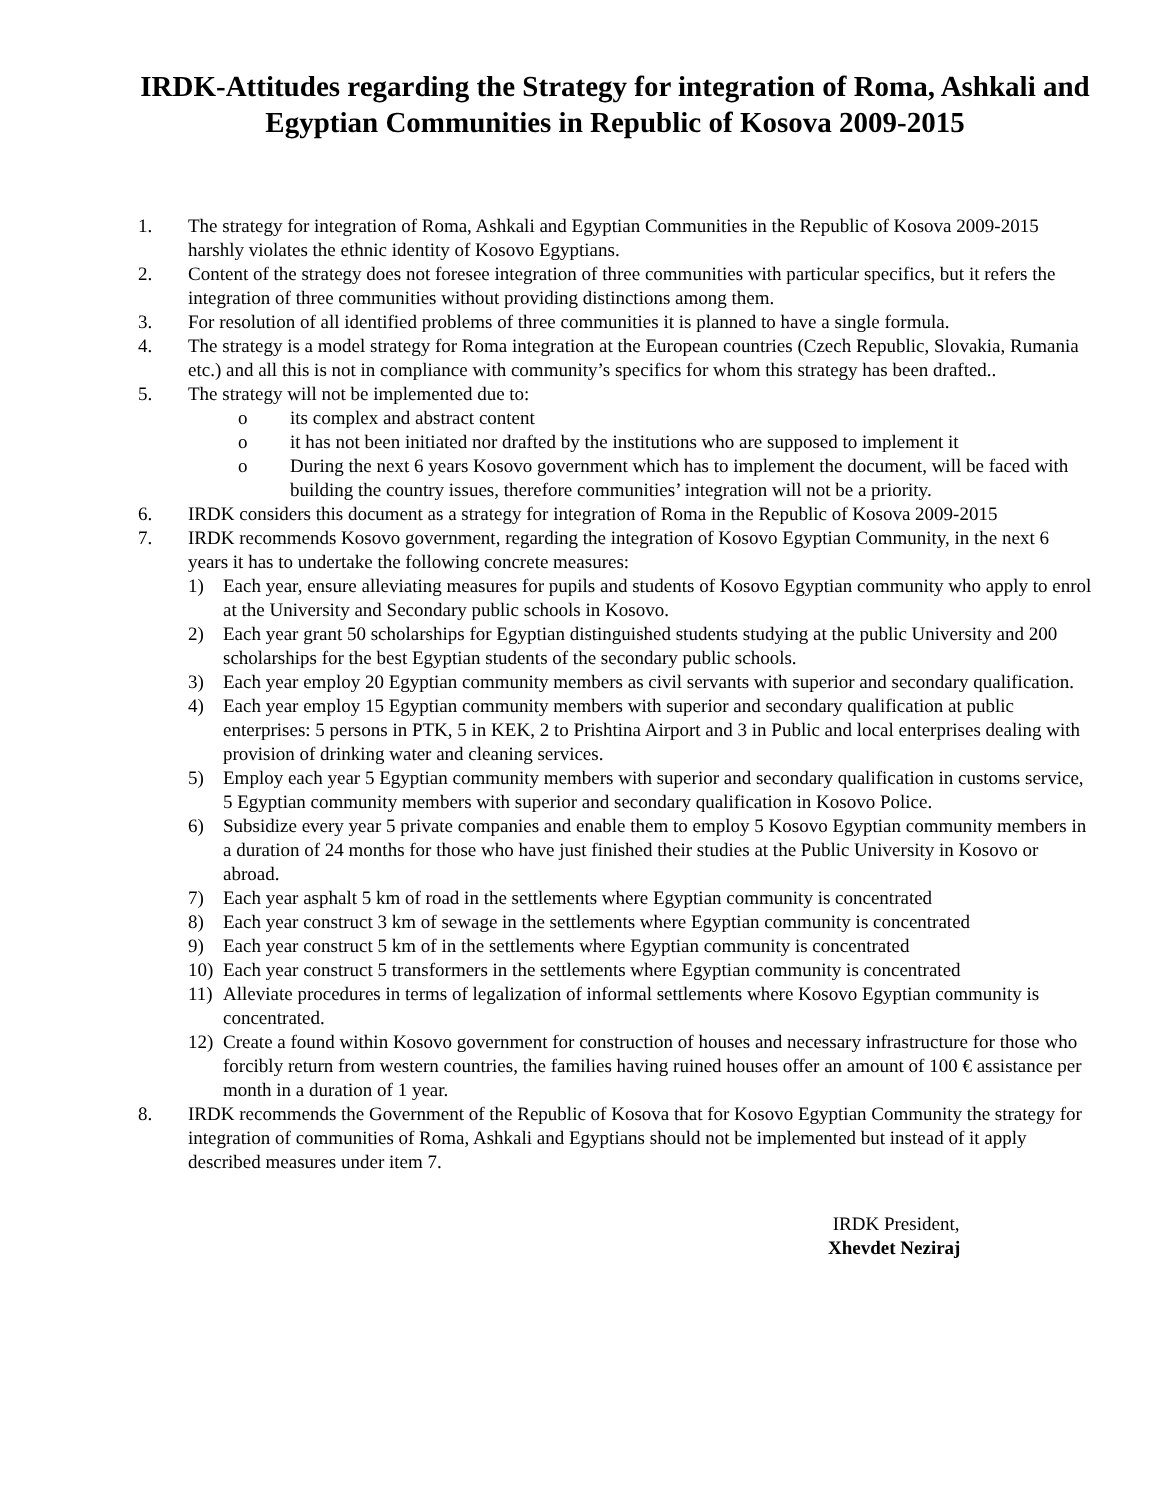IRDK-Attitudes regarding the Strategy for integration of Roma, Ashkali and Egyptian Communities in Republic of Kosova 2009-2015
1. The strategy for integration of Roma, Ashkali and Egyptian Communities in the Republic of Kosova 2009-2015 harshly violates the ethnic identity of Kosovo Egyptians.
2. Content of the strategy does not foresee integration of three communities with particular specifics, but it refers the integration of three communities without providing distinctions among them.
3. For resolution of all identified problems of three communities it is planned to have a single formula.
4. The strategy is a model strategy for Roma integration at the European countries (Czech Republic, Slovakia, Rumania etc.) and all this is not in compliance with community’s specifics for whom this strategy has been drafted..
5. The strategy will not be implemented due to:
o its complex and abstract content
o it has not been initiated nor drafted by the institutions who are supposed to implement it
o During the next 6 years Kosovo government which has to implement the document, will be faced with building the country issues, therefore communities’ integration will not be a priority.
6. IRDK considers this document as a strategy for integration of Roma in the Republic of Kosova 2009-2015
7. IRDK recommends Kosovo government, regarding the integration of Kosovo Egyptian Community, in the next 6 years it has to undertake the following concrete measures:
1) Each year, ensure alleviating measures for pupils and students of Kosovo Egyptian community who apply to enrol at the University and Secondary public schools in Kosovo.
2) Each year grant 50 scholarships for Egyptian distinguished students studying at the public University and 200 scholarships for the best Egyptian students of the secondary public schools.
3) Each year employ 20 Egyptian community members as civil servants with superior and secondary qualification.
4) Each year employ 15 Egyptian community members with superior and secondary qualification at public enterprises: 5 persons in PTK, 5 in KEK, 2 to Prishtina Airport and 3 in Public and local enterprises dealing with provision of drinking water and cleaning services.
5) Employ each year 5 Egyptian community members with superior and secondary qualification in customs service, 5 Egyptian community members with superior and secondary qualification in Kosovo Police.
6) Subsidize every year 5 private companies and enable them to employ 5 Kosovo Egyptian community members in a duration of 24 months for those who have just finished their studies at the Public University in Kosovo or abroad.
7) Each year asphalt 5 km of road in the settlements where Egyptian community is concentrated
8) Each year construct 3 km of sewage in the settlements where Egyptian community is concentrated
9) Each year construct 5 km of in the settlements where Egyptian community is concentrated
10) Each year construct 5 transformers in the settlements where Egyptian community is concentrated
11) Alleviate procedures in terms of legalization of informal settlements where Kosovo Egyptian community is concentrated.
12) Create a found within Kosovo government for construction of houses and necessary infrastructure for those who forcibly return from western countries, the families having ruined houses offer an amount of 100 € assistance per month in a duration of 1 year.
8. IRDK recommends the Government of the Republic of Kosova that for Kosovo Egyptian Community the strategy for integration of communities of Roma, Ashkali and Egyptians should not be implemented but instead of it apply described measures under item 7.
IRDK President,
Xhevdet Neziraj